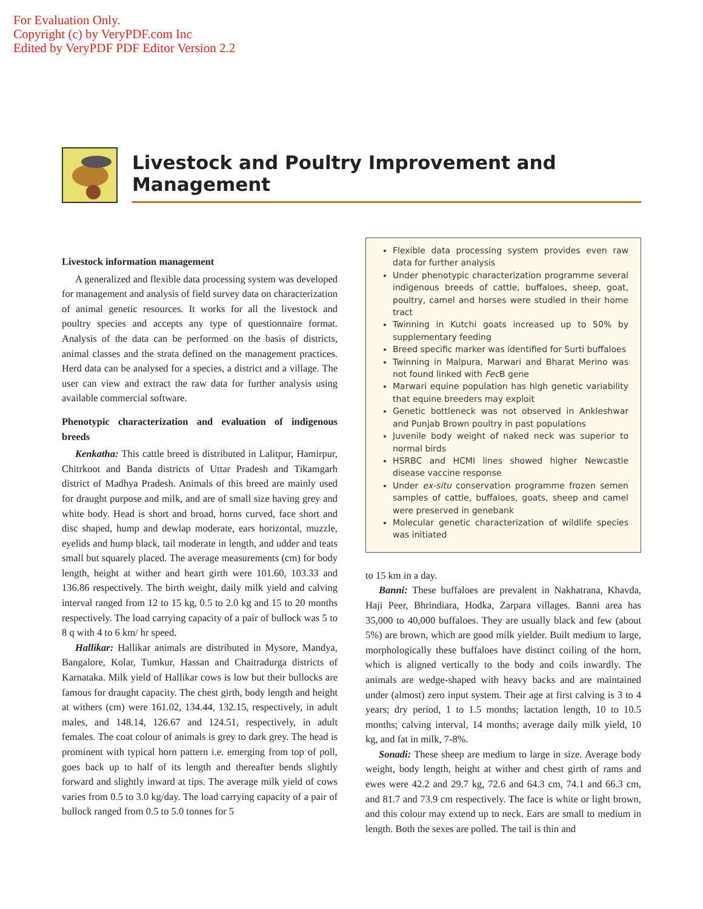For Evaluation Only.
Copyright (c) by VeryPDF.com Inc
Edited by VeryPDF PDF Editor Version 2.2
Livestock and Poultry Improvement and Management
Livestock information management
A generalized and flexible data processing system was developed for management and analysis of field survey data on characterization of animal genetic resources. It works for all the livestock and poultry species and accepts any type of questionnaire format. Analysis of the data can be performed on the basis of districts, animal classes and the strata defined on the management practices. Herd data can be analysed for a species, a district and a village. The user can view and extract the raw data for further analysis using available commercial software.
Phenotypic characterization and evaluation of indigenous breeds
Kenkatha: This cattle breed is distributed in Lalitpur, Hamirpur, Chitrkoot and Banda districts of Uttar Pradesh and Tikamgarh district of Madhya Pradesh. Animals of this breed are mainly used for draught purpose and milk, and are of small size having grey and white body. Head is short and broad, horns curved, face short and disc shaped, hump and dewlap moderate, ears horizontal, muzzle, eyelids and hump black, tail moderate in length, and udder and teats small but squarely placed. The average measurements (cm) for body length, height at wither and heart girth were 101.60, 103.33 and 136.86 respectively. The birth weight, daily milk yield and calving interval ranged from 12 to 15 kg, 0.5 to 2.0 kg and 15 to 20 months respectively. The load carrying capacity of a pair of bullock was 5 to 8 q with 4 to 6 km/ hr speed.
Hallikar: Hallikar animals are distributed in Mysore, Mandya, Bangalore, Kolar, Tumkur, Hassan and Chaitradurga districts of Karnataka. Milk yield of Hallikar cows is low but their bullocks are famous for draught capacity. The chest girth, body length and height at withers (cm) were 161.02, 134.44, 132.15, respectively, in adult males, and 148.14, 126.67 and 124.51, respectively, in adult females. The coat colour of animals is grey to dark grey. The head is prominent with typical horn pattern i.e. emerging from top of poll, goes back up to half of its length and thereafter bends slightly forward and slightly inward at tips. The average milk yield of cows varies from 0.5 to 3.0 kg/day. The load carrying capacity of a pair of bullock ranged from 0.5 to 5.0 tonnes for 5
Flexible data processing system provides even raw data for further analysis
Under phenotypic characterization programme several indigenous breeds of cattle, buffaloes, sheep, goat, poultry, camel and horses were studied in their home tract
Twinning in Kutchi goats increased up to 50% by supplementary feeding
Breed specific marker was identified for Surti buffaloes
Twinning in Malpura, Marwari and Bharat Merino was not found linked with Fec B gene
Marwari equine population has high genetic variability that equine breeders may exploit
Genetic bottleneck was not observed in Ankleshwar and Punjab Brown poultry in past populations
Juvenile body weight of naked neck was superior to normal birds
HSRBC and HCMI lines showed higher Newcastle disease vaccine response
Under ex-situ conservation programme frozen semen samples of cattle, buffaloes, goats, sheep and camel were preserved in genebank
Molecular genetic characterization of wildlife species was initiated
to 15 km in a day.
Banni: These buffaloes are prevalent in Nakhatrana, Khavda, Haji Peer, Bhrindiara, Hodka, Zarpara villages. Banni area has 35,000 to 40,000 buffaloes. They are usually black and few (about 5%) are brown, which are good milk yielder. Built medium to large, morphologically these buffaloes have distinct coiling of the horn, which is aligned vertically to the body and coils inwardly. The animals are wedge-shaped with heavy backs and are maintained under (almost) zero input system. Their age at first calving is 3 to 4 years; dry period, 1 to 1.5 months; lactation length, 10 to 10.5 months; calving interval, 14 months; average daily milk yield, 10 kg, and fat in milk, 7-8%.
Sonadi: These sheep are medium to large in size. Average body weight, body length, height at wither and chest girth of rams and ewes were 42.2 and 29.7 kg, 72.6 and 64.3 cm, 74.1 and 66.3 cm, and 81.7 and 73.9 cm respectively. The face is white or light brown, and this colour may extend up to neck. Ears are small to medium in length. Both the sexes are polled. The tail is thin and